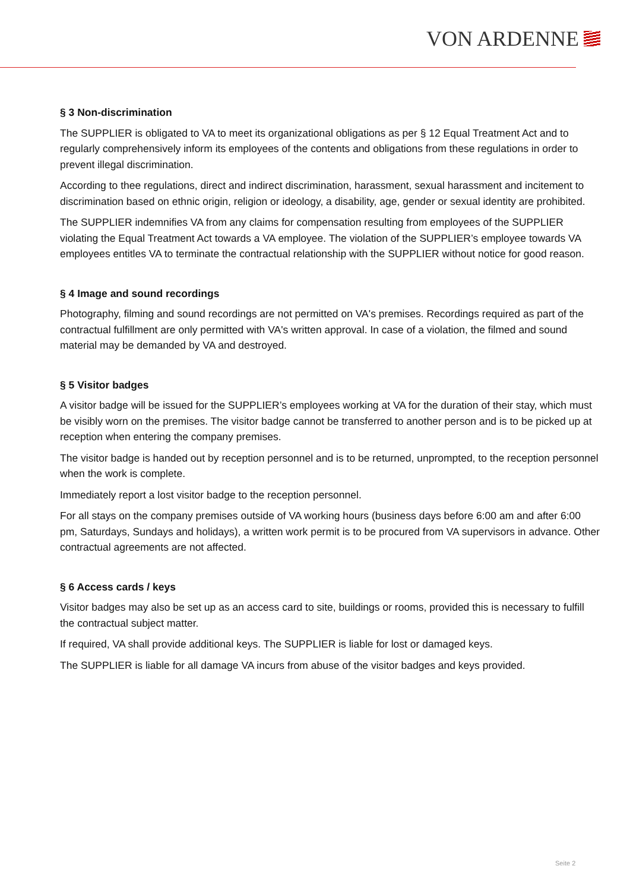VON ARDENNE
§ 3 Non-discrimination
The SUPPLIER is obligated to VA to meet its organizational obligations as per § 12 Equal Treatment Act and to regularly comprehensively inform its employees of the contents and obligations from these regulations in order to prevent illegal discrimination.
According to thee regulations, direct and indirect discrimination, harassment, sexual harassment and incitement to discrimination based on ethnic origin, religion or ideology, a disability, age, gender or sexual identity are prohibited.
The SUPPLIER indemnifies VA from any claims for compensation resulting from employees of the SUPPLIER violating the Equal Treatment Act towards a VA employee. The violation of the SUPPLIER’s employee towards VA employees entitles VA to terminate the contractual relationship with the SUPPLIER without notice for good reason.
§ 4 Image and sound recordings
Photography, filming and sound recordings are not permitted on VA's premises. Recordings required as part of the contractual fulfillment are only permitted with VA's written approval. In case of a violation, the filmed and sound material may be demanded by VA and destroyed.
§ 5 Visitor badges
A visitor badge will be issued for the SUPPLIER’s employees working at VA for the duration of their stay, which must be visibly worn on the premises. The visitor badge cannot be transferred to another person and is to be picked up at reception when entering the company premises.
The visitor badge is handed out by reception personnel and is to be returned, unprompted, to the reception personnel when the work is complete.
Immediately report a lost visitor badge to the reception personnel.
For all stays on the company premises outside of VA working hours (business days before 6:00 am and after 6:00 pm, Saturdays, Sundays and holidays), a written work permit is to be procured from VA supervisors in advance. Other contractual agreements are not affected.
§ 6 Access cards / keys
Visitor badges may also be set up as an access card to site, buildings or rooms, provided this is necessary to fulfill the contractual subject matter.
If required, VA shall provide additional keys. The SUPPLIER is liable for lost or damaged keys.
The SUPPLIER is liable for all damage VA incurs from abuse of the visitor badges and keys provided.
Seite 2